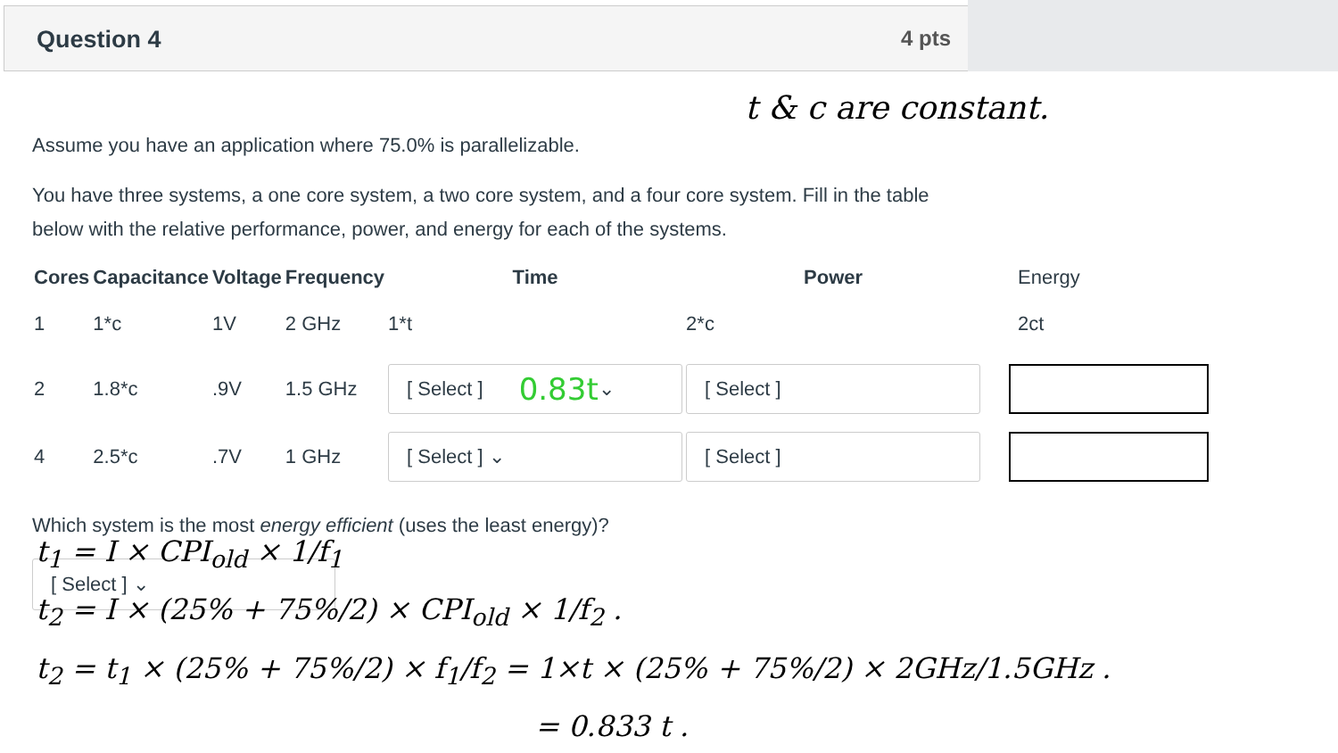Question 4 4 pts
t & c are constant.
Assume you have an application where 75.0% is parallelizable.
You have three systems, a one core system, a two core system, and a four core system. Fill in the table below with the relative performance, power, and energy for each of the systems.
| Cores | Capacitance | Voltage | Frequency | Time | Power | Energy |
| --- | --- | --- | --- | --- | --- | --- |
| 1 | 1*c | 1V | 2 GHz | 1*t | 2*c | 2ct |
| 2 | 1.8*c | .9V | 1.5 GHz | [ Select ] 0.83t ⌄ | [ Select ] | |
| 4 | 2.5*c | .7V | 1 GHz | [ Select ] ⌄ | [ Select ] | |
Which system is the most energy efficient (uses the least energy)?
[ Select ] ⌄
t<sub>1</sub> = I × CPI<sub>old</sub> × 1/f<sub>1</sub>
t<sub>2</sub> = I × (25% + 75%/2) × CPI<sub>old</sub> × 1/f<sub>2</sub> .
t<sub>2</sub> = t<sub>1</sub> × (25% + 75%/2) × f<sub>1</sub>/f<sub>2</sub> = 1×t × (25% + 75%/2) × 2GHz/1.5GHz .
= 0.833 t .